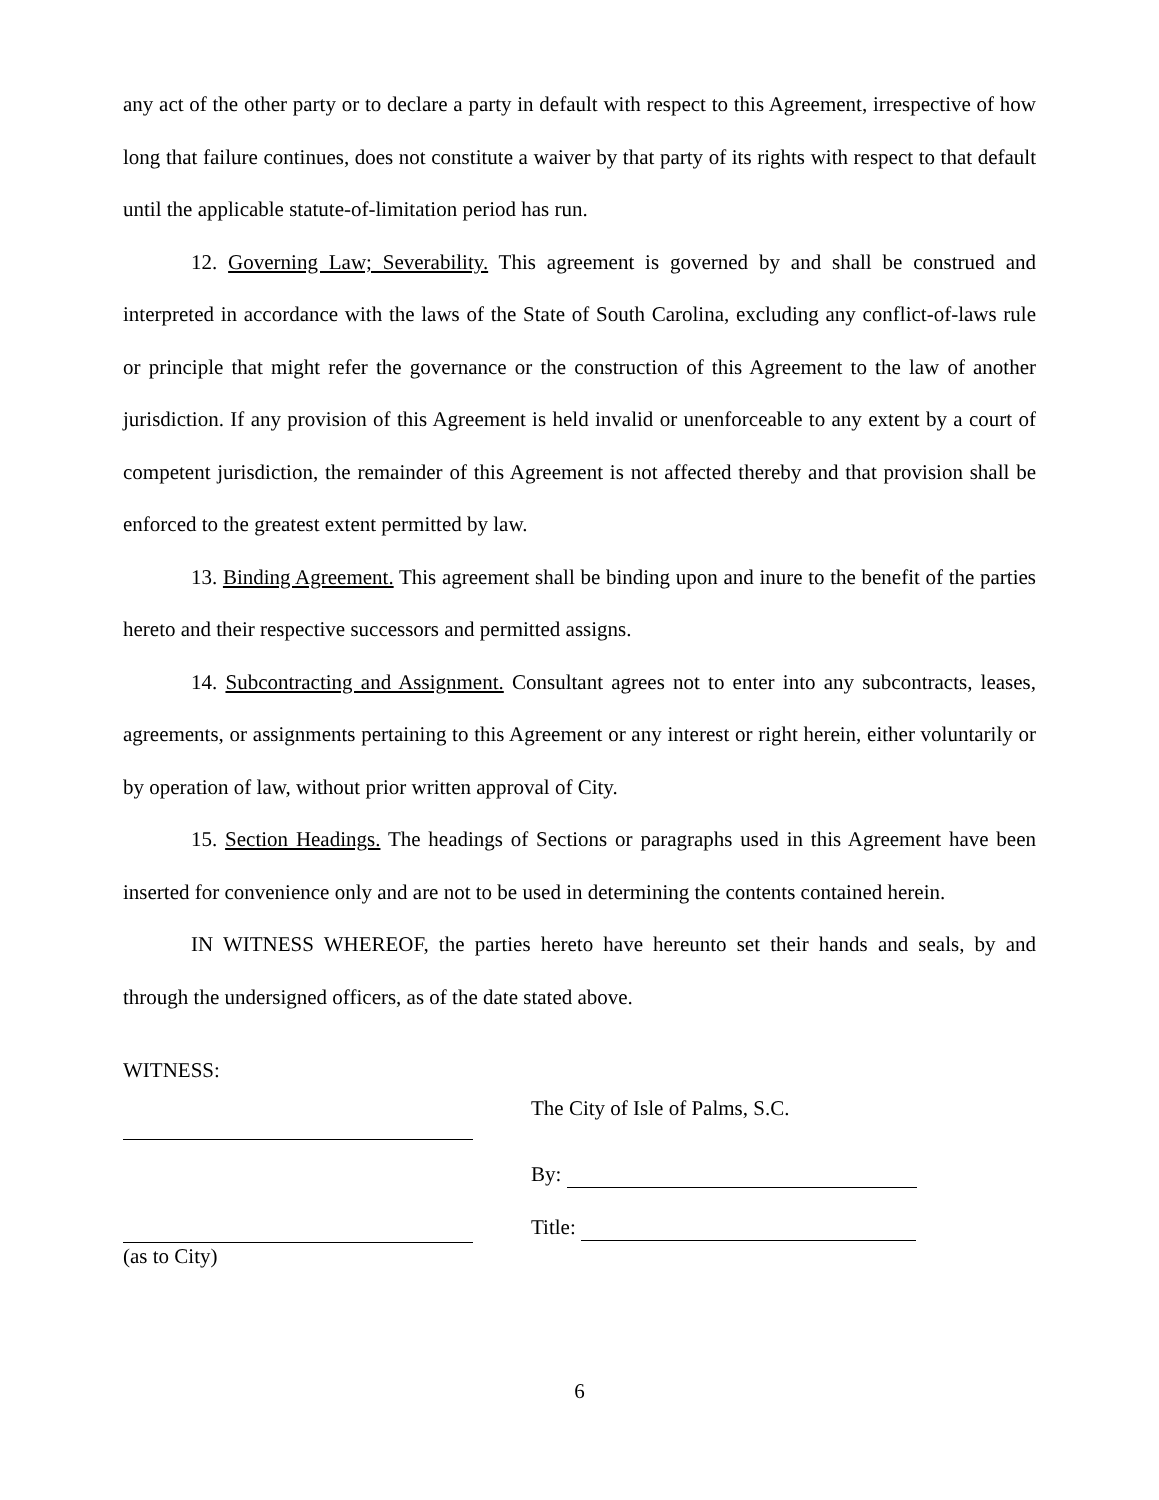any act of the other party or to declare a party in default with respect to this Agreement, irrespective of how long that failure continues, does not constitute a waiver by that party of its rights with respect to that default until the applicable statute-of-limitation period has run.
12. Governing Law; Severability. This agreement is governed by and shall be construed and interpreted in accordance with the laws of the State of South Carolina, excluding any conflict-of-laws rule or principle that might refer the governance or the construction of this Agreement to the law of another jurisdiction. If any provision of this Agreement is held invalid or unenforceable to any extent by a court of competent jurisdiction, the remainder of this Agreement is not affected thereby and that provision shall be enforced to the greatest extent permitted by law.
13. Binding Agreement. This agreement shall be binding upon and inure to the benefit of the parties hereto and their respective successors and permitted assigns.
14. Subcontracting and Assignment. Consultant agrees not to enter into any subcontracts, leases, agreements, or assignments pertaining to this Agreement or any interest or right herein, either voluntarily or by operation of law, without prior written approval of City.
15. Section Headings. The headings of Sections or paragraphs used in this Agreement have been inserted for convenience only and are not to be used in determining the contents contained herein.
IN WITNESS WHEREOF, the parties hereto have hereunto set their hands and seals, by and through the undersigned officers, as of the date stated above.
WITNESS:
(as to City)
The City of Isle of Palms, S.C.
By:
Title:
6